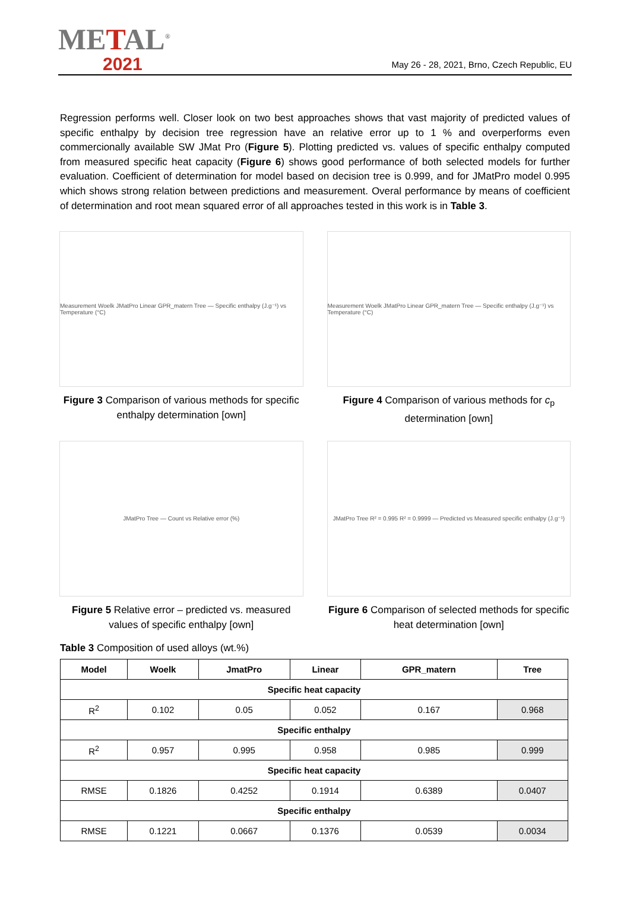METAL<sup>®</sup>
2021
May 26 - 28, 2021, Brno, Czech Republic, EU
Regression performs well. Closer look on two best approaches shows that vast majority of predicted values of specific enthalpy by decision tree regression have an relative error up to 1 % and overperforms even commercionally available SW JMat Pro (Figure 5). Plotting predicted vs. values of specific enthalpy computed from measured specific heat capacity (Figure 6) shows good performance of both selected models for further evaluation. Coefficient of determination for model based on decision tree is 0.999, and for JMatPro model 0.995 which shows strong relation between predictions and measurement. Overal performance by means of coefficient of determination and root mean squared error of all approaches tested in this work is in Table 3.
Measurement Woelk JMatPro Linear GPR_matern Tree — Specific enthalpy (J.g⁻¹) vs Temperature (°C)
Figure 3 Comparison of various methods for specific enthalpy determination [own]
Measurement Woelk JMatPro Linear GPR_matern Tree — Specific enthalpy (J.g⁻¹) vs Temperature (°C)
Figure 4 Comparison of various methods for c<sub>p</sub> determination [own]
JMatPro Tree — Count vs Relative error (%)
Figure 5 Relative error – predicted vs. measured values of specific enthalpy [own]
JMatPro Tree R² = 0.995 R² = 0.9999 — Predicted vs Measured specific enthalpy (J.g⁻¹)
Figure 6 Comparison of selected methods for specific heat determination [own]
Table 3 Composition of used alloys (wt.%)
| Model | Woelk | JmatPro | Linear | GPR_matern | Tree |
| --- | --- | --- | --- | --- | --- |
| Specific heat capacity | | | | | |
| R<sup>2</sup> | 0.102 | 0.05 | 0.052 | 0.167 | 0.968 |
| Specific enthalpy | | | | | |
| R<sup>2</sup> | 0.957 | 0.995 | 0.958 | 0.985 | 0.999 |
| Specific heat capacity | | | | | |
| RMSE | 0.1826 | 0.4252 | 0.1914 | 0.6389 | 0.0407 |
| Specific enthalpy | | | | | |
| RMSE | 0.1221 | 0.0667 | 0.1376 | 0.0539 | 0.0034 |